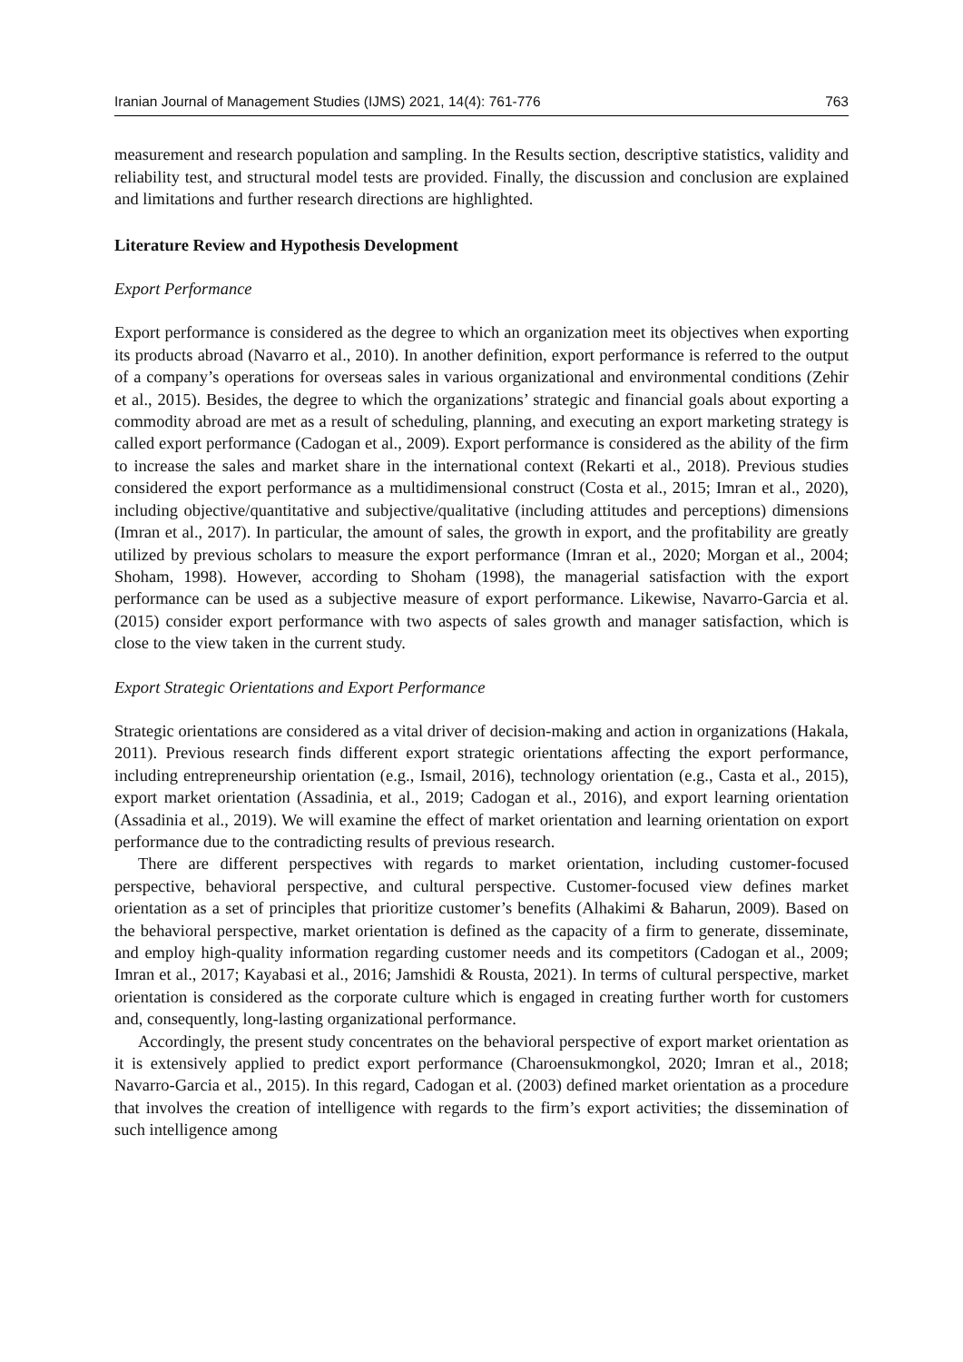Iranian Journal of Management Studies (IJMS) 2021, 14(4): 761-776 763
measurement and research population and sampling. In the Results section, descriptive statistics, validity and reliability test, and structural model tests are provided. Finally, the discussion and conclusion are explained and limitations and further research directions are highlighted.
Literature Review and Hypothesis Development
Export Performance
Export performance is considered as the degree to which an organization meet its objectives when exporting its products abroad (Navarro et al., 2010). In another definition, export performance is referred to the output of a company’s operations for overseas sales in various organizational and environmental conditions (Zehir et al., 2015). Besides, the degree to which the organizations’ strategic and financial goals about exporting a commodity abroad are met as a result of scheduling, planning, and executing an export marketing strategy is called export performance (Cadogan et al., 2009). Export performance is considered as the ability of the firm to increase the sales and market share in the international context (Rekarti et al., 2018). Previous studies considered the export performance as a multidimensional construct (Costa et al., 2015; Imran et al., 2020), including objective/quantitative and subjective/qualitative (including attitudes and perceptions) dimensions (Imran et al., 2017). In particular, the amount of sales, the growth in export, and the profitability are greatly utilized by previous scholars to measure the export performance (Imran et al., 2020; Morgan et al., 2004; Shoham, 1998). However, according to Shoham (1998), the managerial satisfaction with the export performance can be used as a subjective measure of export performance. Likewise, Navarro-Garcia et al. (2015) consider export performance with two aspects of sales growth and manager satisfaction, which is close to the view taken in the current study.
Export Strategic Orientations and Export Performance
Strategic orientations are considered as a vital driver of decision-making and action in organizations (Hakala, 2011). Previous research finds different export strategic orientations affecting the export performance, including entrepreneurship orientation (e.g., Ismail, 2016), technology orientation (e.g., Casta et al., 2015), export market orientation (Assadinia, et al., 2019; Cadogan et al., 2016), and export learning orientation (Assadinia et al., 2019). We will examine the effect of market orientation and learning orientation on export performance due to the contradicting results of previous research.
There are different perspectives with regards to market orientation, including customer-focused perspective, behavioral perspective, and cultural perspective. Customer-focused view defines market orientation as a set of principles that prioritize customer’s benefits (Alhakimi & Baharun, 2009). Based on the behavioral perspective, market orientation is defined as the capacity of a firm to generate, disseminate, and employ high-quality information regarding customer needs and its competitors (Cadogan et al., 2009; Imran et al., 2017; Kayabasi et al., 2016; Jamshidi & Rousta, 2021). In terms of cultural perspective, market orientation is considered as the corporate culture which is engaged in creating further worth for customers and, consequently, long-lasting organizational performance.
Accordingly, the present study concentrates on the behavioral perspective of export market orientation as it is extensively applied to predict export performance (Charoensukmongkol, 2020; Imran et al., 2018; Navarro-Garcia et al., 2015). In this regard, Cadogan et al. (2003) defined market orientation as a procedure that involves the creation of intelligence with regards to the firm’s export activities; the dissemination of such intelligence among